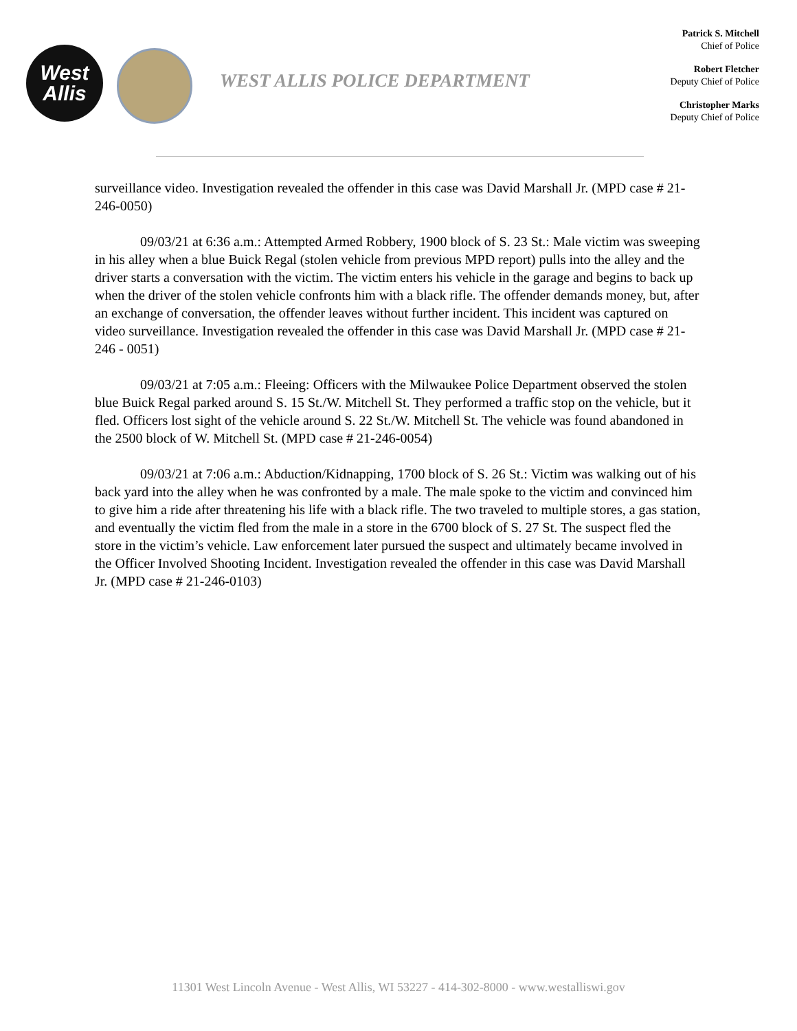West
Allis
WEST ALLIS POLICE DEPARTMENT
Patrick S. Mitchell
Chief of Police
Robert Fletcher
Deputy Chief of Police
Christopher Marks
Deputy Chief of Police
surveillance video. Investigation revealed the offender in this case was David Marshall Jr. (MPD case # 21-246-0050)
09/03/21 at 6:36 a.m.: Attempted Armed Robbery, 1900 block of S. 23 St.: Male victim was sweeping in his alley when a blue Buick Regal (stolen vehicle from previous MPD report) pulls into the alley and the driver starts a conversation with the victim. The victim enters his vehicle in the garage and begins to back up when the driver of the stolen vehicle confronts him with a black rifle. The offender demands money, but, after an exchange of conversation, the offender leaves without further incident. This incident was captured on video surveillance. Investigation revealed the offender in this case was David Marshall Jr. (MPD case # 21-246 - 0051)
09/03/21 at 7:05 a.m.: Fleeing: Officers with the Milwaukee Police Department observed the stolen blue Buick Regal parked around S. 15 St./W. Mitchell St. They performed a traffic stop on the vehicle, but it fled. Officers lost sight of the vehicle around S. 22 St./W. Mitchell St. The vehicle was found abandoned in the 2500 block of W. Mitchell St. (MPD case # 21-246-0054)
09/03/21 at 7:06 a.m.: Abduction/Kidnapping, 1700 block of S. 26 St.: Victim was walking out of his back yard into the alley when he was confronted by a male. The male spoke to the victim and convinced him to give him a ride after threatening his life with a black rifle. The two traveled to multiple stores, a gas station, and eventually the victim fled from the male in a store in the 6700 block of S. 27 St. The suspect fled the store in the victim’s vehicle. Law enforcement later pursued the suspect and ultimately became involved in the Officer Involved Shooting Incident. Investigation revealed the offender in this case was David Marshall Jr. (MPD case # 21-246-0103)
11301 West Lincoln Avenue - West Allis, WI 53227 - 414-302-8000 - www.westalliswi.gov